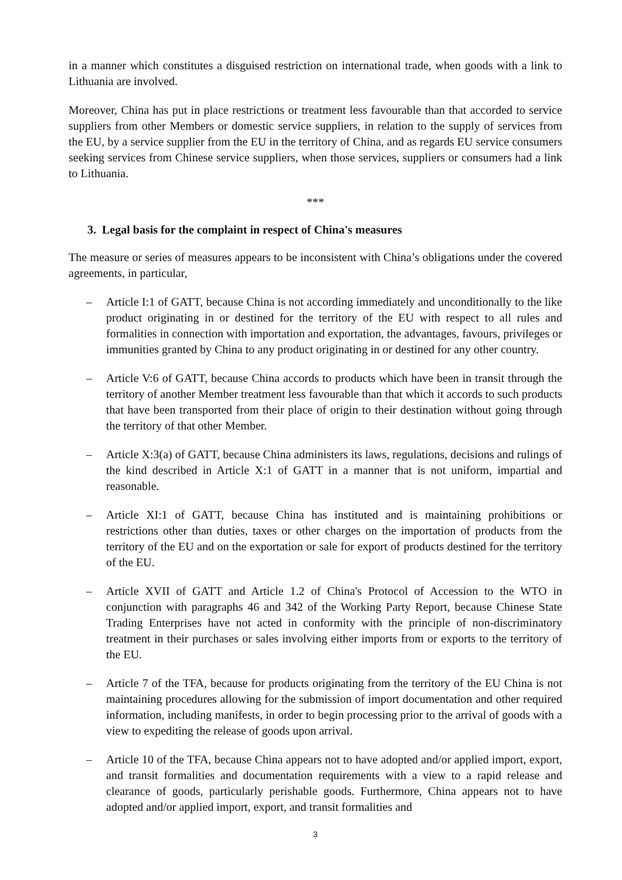in a manner which constitutes a disguised restriction on international trade, when goods with a link to Lithuania are involved.
Moreover, China has put in place restrictions or treatment less favourable than that accorded to service suppliers from other Members or domestic service suppliers, in relation to the supply of services from the EU, by a service supplier from the EU in the territory of China, and as regards EU service consumers seeking services from Chinese service suppliers, when those services, suppliers or consumers had a link to Lithuania.
***
3. Legal basis for the complaint in respect of China's measures
The measure or series of measures appears to be inconsistent with China’s obligations under the covered agreements, in particular,
– Article I:1 of GATT, because China is not according immediately and unconditionally to the like product originating in or destined for the territory of the EU with respect to all rules and formalities in connection with importation and exportation, the advantages, favours, privileges or immunities granted by China to any product originating in or destined for any other country.
– Article V:6 of GATT, because China accords to products which have been in transit through the territory of another Member treatment less favourable than that which it accords to such products that have been transported from their place of origin to their destination without going through the territory of that other Member.
– Article X:3(a) of GATT, because China administers its laws, regulations, decisions and rulings of the kind described in Article X:1 of GATT in a manner that is not uniform, impartial and reasonable.
– Article XI:1 of GATT, because China has instituted and is maintaining prohibitions or restrictions other than duties, taxes or other charges on the importation of products from the territory of the EU and on the exportation or sale for export of products destined for the territory of the EU.
– Article XVII of GATT and Article 1.2 of China's Protocol of Accession to the WTO in conjunction with paragraphs 46 and 342 of the Working Party Report, because Chinese State Trading Enterprises have not acted in conformity with the principle of non-discriminatory treatment in their purchases or sales involving either imports from or exports to the territory of the EU.
– Article 7 of the TFA, because for products originating from the territory of the EU China is not maintaining procedures allowing for the submission of import documentation and other required information, including manifests, in order to begin processing prior to the arrival of goods with a view to expediting the release of goods upon arrival.
– Article 10 of the TFA, because China appears not to have adopted and/or applied import, export, and transit formalities and documentation requirements with a view to a rapid release and clearance of goods, particularly perishable goods. Furthermore, China appears not to have adopted and/or applied import, export, and transit formalities and
3